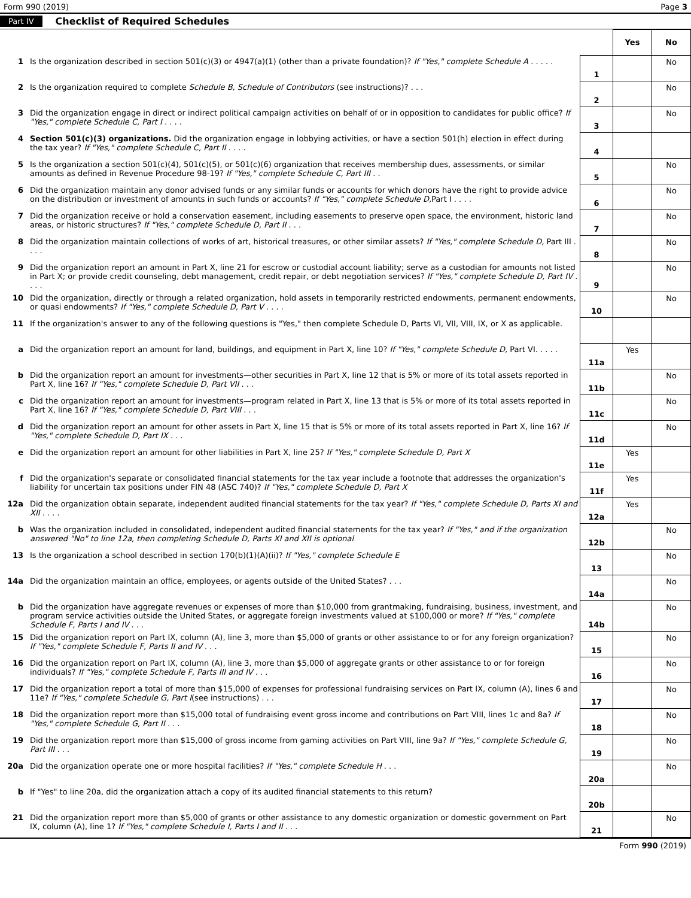Form 990 (2019) Page 3
Part IV Checklist of Required Schedules
| | | | Yes | No |
| 1 | Is the organization described in section 501(c)(3) or 4947(a)(1) (other than a private foundation)? If "Yes," complete Schedule A . . . . . | 1 | | No |
| 2 | Is the organization required to complete Schedule B, Schedule of Contributors (see instructions)? . . . | 2 | | No |
| 3 | Did the organization engage in direct or indirect political campaign activities on behalf of or in opposition to candidates for public office? If "Yes," complete Schedule C, Part I . . . . | 3 | | No |
| 4 | Section 501(c)(3) organizations. Did the organization engage in lobbying activities, or have a section 501(h) election in effect during the tax year? If "Yes," complete Schedule C, Part II . . . . | 4 | | |
| 5 | Is the organization a section 501(c)(4), 501(c)(5), or 501(c)(6) organization that receives membership dues, assessments, or similar amounts as defined in Revenue Procedure 98-19? If "Yes," complete Schedule C, Part III . . | 5 | | No |
| 6 | Did the organization maintain any donor advised funds or any similar funds or accounts for which donors have the right to provide advice on the distribution or investment of amounts in such funds or accounts? If "Yes," complete Schedule D, Part I . . . . | 6 | | No |
| 7 | Did the organization receive or hold a conservation easement, including easements to preserve open space, the environment, historic land areas, or historic structures? If "Yes," complete Schedule D, Part II . . . | 7 | | No |
| 8 | Did the organization maintain collections of works of art, historical treasures, or other similar assets? If "Yes," complete Schedule D, Part III . . . . | 8 | | No |
| 9 | Did the organization report an amount in Part X, line 21 for escrow or custodial account liability; serve as a custodian for amounts not listed in Part X; or provide credit counseling, debt management, credit repair, or debt negotiation services? If "Yes," complete Schedule D, Part IV . . . . | 9 | | No |
| 10 | Did the organization, directly or through a related organization, hold assets in temporarily restricted endowments, permanent endowments, or quasi endowments? If "Yes," complete Schedule D, Part V . . . . | 10 | | No |
| 11 | If the organization's answer to any of the following questions is "Yes," then complete Schedule D, Parts VI, VII, VIII, IX, or X as applicable. | | | |
| a | Did the organization report an amount for land, buildings, and equipment in Part X, line 10? If "Yes," complete Schedule D, Part VI. . . . . | 11a | Yes | |
| b | Did the organization report an amount for investments—other securities in Part X, line 12 that is 5% or more of its total assets reported in Part X, line 16? If "Yes," complete Schedule D, Part VII . . . | 11b | | No |
| c | Did the organization report an amount for investments—program related in Part X, line 13 that is 5% or more of its total assets reported in Part X, line 16? If "Yes," complete Schedule D, Part VIII . . . | 11c | | No |
| d | Did the organization report an amount for other assets in Part X, line 15 that is 5% or more of its total assets reported in Part X, line 16? If "Yes," complete Schedule D, Part IX . . . | 11d | | No |
| e | Did the organization report an amount for other liabilities in Part X, line 25? If "Yes," complete Schedule D, Part X | 11e | Yes | |
| f | Did the organization's separate or consolidated financial statements for the tax year include a footnote that addresses the organization's liability for uncertain tax positions under FIN 48 (ASC 740)? If "Yes," complete Schedule D, Part X | 11f | Yes | |
| 12a | Did the organization obtain separate, independent audited financial statements for the tax year? If "Yes," complete Schedule D, Parts XI and XII . . . . | 12a | Yes | |
| b | Was the organization included in consolidated, independent audited financial statements for the tax year? If "Yes," and if the organization answered "No" to line 12a, then completing Schedule D, Parts XI and XII is optional | 12b | | No |
| 13 | Is the organization a school described in section 170(b)(1)(A)(ii)? If "Yes," complete Schedule E | 13 | | No |
| 14a | Did the organization maintain an office, employees, or agents outside of the United States? . . . | 14a | | No |
| b | Did the organization have aggregate revenues or expenses of more than $10,000 from grantmaking, fundraising, business, investment, and program service activities outside the United States, or aggregate foreign investments valued at $100,000 or more? If "Yes," complete Schedule F, Parts I and IV . . . | 14b | | No |
| 15 | Did the organization report on Part IX, column (A), line 3, more than $5,000 of grants or other assistance to or for any foreign organization? If "Yes," complete Schedule F, Parts II and IV . . . | 15 | | No |
| 16 | Did the organization report on Part IX, column (A), line 3, more than $5,000 of aggregate grants or other assistance to or for foreign individuals? If "Yes," complete Schedule F, Parts III and IV . . . | 16 | | No |
| 17 | Did the organization report a total of more than $15,000 of expenses for professional fundraising services on Part IX, column (A), lines 6 and 11e? If "Yes," complete Schedule G, Part I (see instructions) . . . | 17 | | No |
| 18 | Did the organization report more than $15,000 total of fundraising event gross income and contributions on Part VIII, lines 1c and 8a? If "Yes," complete Schedule G, Part II . . . | 18 | | No |
| 19 | Did the organization report more than $15,000 of gross income from gaming activities on Part VIII, line 9a? If "Yes," complete Schedule G, Part III . . . | 19 | | No |
| 20a | Did the organization operate one or more hospital facilities? If "Yes," complete Schedule H . . . | 20a | | No |
| b | If "Yes" to line 20a, did the organization attach a copy of its audited financial statements to this return? | 20b | | |
| 21 | Did the organization report more than $5,000 of grants or other assistance to any domestic organization or domestic government on Part IX, column (A), line 1? If "Yes," complete Schedule I, Parts I and II . . . | 21 | | No |
Form 990 (2019)